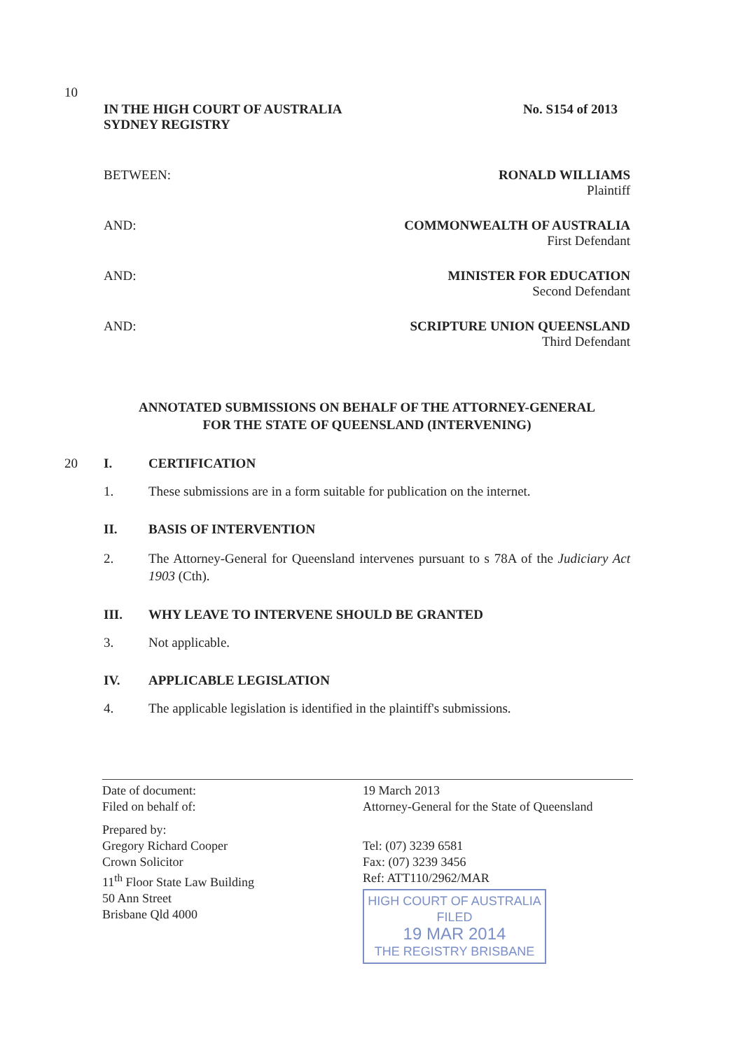IN THE HIGH COURT OF AUSTRALIA
SYDNEY REGISTRY
No. S154 of 2013
BETWEEN: RONALD WILLIAMS
Plaintiff
AND: COMMONWEALTH OF AUSTRALIA
First Defendant
10
AND:
MINISTER FOR EDUCATION
Second Defendant
AND: SCRIPTURE UNION QUEENSLAND
Third Defendant
ANNOTATED SUBMISSIONS ON BEHALF OF THE ATTORNEY-GENERAL
FOR THE STATE OF QUEENSLAND (INTERVENING)
20 I. CERTIFICATION
1. These submissions are in a form suitable for publication on the internet.
II. BASIS OF INTERVENTION
2. The Attorney-General for Queensland intervenes pursuant to s 78A of the Judiciary Act 1903 (Cth).
III. WHY LEAVE TO INTERVENE SHOULD BE GRANTED
3. Not applicable.
IV. APPLICABLE LEGISLATION
4. The applicable legislation is identified in the plaintiff's submissions.
Date of document:
Filed on behalf of:
Prepared by:
Gregory Richard Cooper
Crown Solicitor
11<sup>th</sup> Floor State Law Building
50 Ann Street
Brisbane Qld 4000
19 March 2013
Attorney-General for the State of Queensland
Tel: (07) 3239 6581
Fax: (07) 3239 3456
Ref: ATT110/2962/MAR
HIGH COURT OF AUSTRALIA
FILED
19 MAR 2014
THE REGISTRY BRISBANE